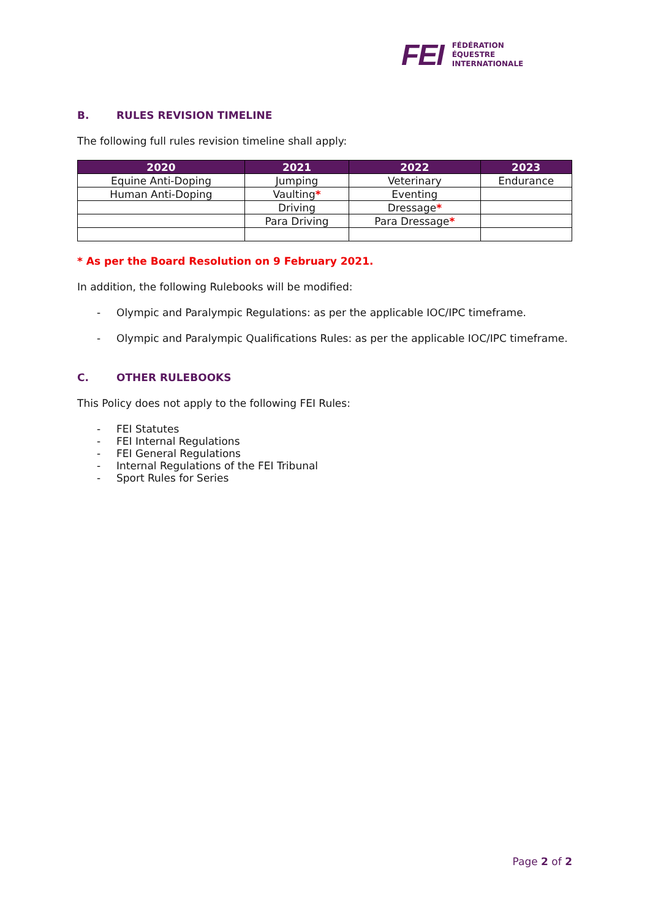FEI
FÉDÉRATION
ÉQUESTRE
INTERNATIONALE
B. RULES REVISION TIMELINE
The following full rules revision timeline shall apply:
| 2020 | 2021 | 2022 | 2023 |
| --- | --- | --- | --- |
| Equine Anti-Doping | Jumping | Veterinary | Endurance |
| Human Anti-Doping | Vaulting * | Eventing | |
| | Driving | Dressage * | |
| | Para Driving | Para Dressage * | |
* As per the Board Resolution on 9 February 2021.
In addition, the following Rulebooks will be modified:
- Olympic and Paralympic Regulations: as per the applicable IOC/IPC timeframe.
- Olympic and Paralympic Qualifications Rules: as per the applicable IOC/IPC timeframe.
C. OTHER RULEBOOKS
This Policy does not apply to the following FEI Rules:
- FEI Statutes
- FEI Internal Regulations
- FEI General Regulations
- Internal Regulations of the FEI Tribunal
- Sport Rules for Series
Page 2 of 2